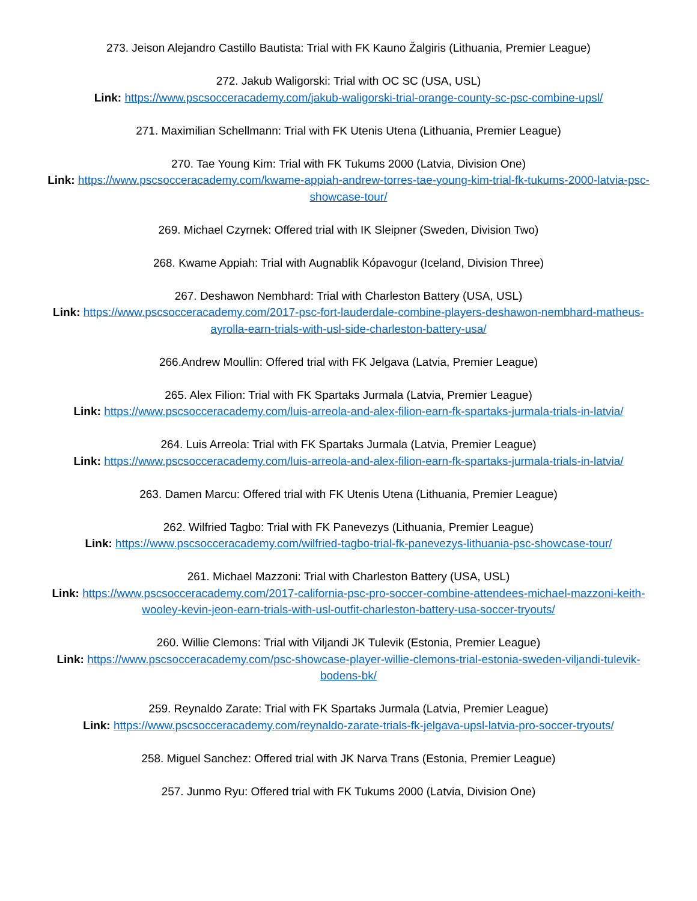273. Jeison Alejandro Castillo Bautista: Trial with FK Kauno Žalgiris (Lithuania, Premier League)
272. Jakub Waligorski: Trial with OC SC (USA, USL)
Link: https://www.pscsocceracademy.com/jakub-waligorski-trial-orange-county-sc-psc-combine-upsl/
271. Maximilian Schellmann: Trial with FK Utenis Utena (Lithuania, Premier League)
270. Tae Young Kim: Trial with FK Tukums 2000 (Latvia, Division One)
Link: https://www.pscsocceracademy.com/kwame-appiah-andrew-torres-tae-young-kim-trial-fk-tukums-2000-latvia-psc-showcase-tour/
269. Michael Czyrnek: Offered trial with IK Sleipner (Sweden, Division Two)
268. Kwame Appiah: Trial with Augnablik Kópavogur (Iceland, Division Three)
267. Deshawon Nembhard: Trial with Charleston Battery (USA, USL)
Link: https://www.pscsocceracademy.com/2017-psc-fort-lauderdale-combine-players-deshawon-nembhard-matheus-ayrolla-earn-trials-with-usl-side-charleston-battery-usa/
266.Andrew Moullin: Offered trial with FK Jelgava (Latvia, Premier League)
265. Alex Filion: Trial with FK Spartaks Jurmala (Latvia, Premier League)
Link: https://www.pscsocceracademy.com/luis-arreola-and-alex-filion-earn-fk-spartaks-jurmala-trials-in-latvia/
264. Luis Arreola: Trial with FK Spartaks Jurmala (Latvia, Premier League)
Link: https://www.pscsocceracademy.com/luis-arreola-and-alex-filion-earn-fk-spartaks-jurmala-trials-in-latvia/
263. Damen Marcu: Offered trial with FK Utenis Utena (Lithuania, Premier League)
262. Wilfried Tagbo: Trial with FK Panevezys (Lithuania, Premier League)
Link: https://www.pscsocceracademy.com/wilfried-tagbo-trial-fk-panevezys-lithuania-psc-showcase-tour/
261. Michael Mazzoni: Trial with Charleston Battery (USA, USL)
Link: https://www.pscsocceracademy.com/2017-california-psc-pro-soccer-combine-attendees-michael-mazzoni-keith-wooley-kevin-jeon-earn-trials-with-usl-outfit-charleston-battery-usa-soccer-tryouts/
260. Willie Clemons: Trial with Viljandi JK Tulevik (Estonia, Premier League)
Link: https://www.pscsocceracademy.com/psc-showcase-player-willie-clemons-trial-estonia-sweden-viljandi-tulevik-bodens-bk/
259. Reynaldo Zarate: Trial with FK Spartaks Jurmala (Latvia, Premier League)
Link: https://www.pscsocceracademy.com/reynaldo-zarate-trials-fk-jelgava-upsl-latvia-pro-soccer-tryouts/
258. Miguel Sanchez: Offered trial with JK Narva Trans (Estonia, Premier League)
257. Junmo Ryu: Offered trial with FK Tukums 2000 (Latvia, Division One)